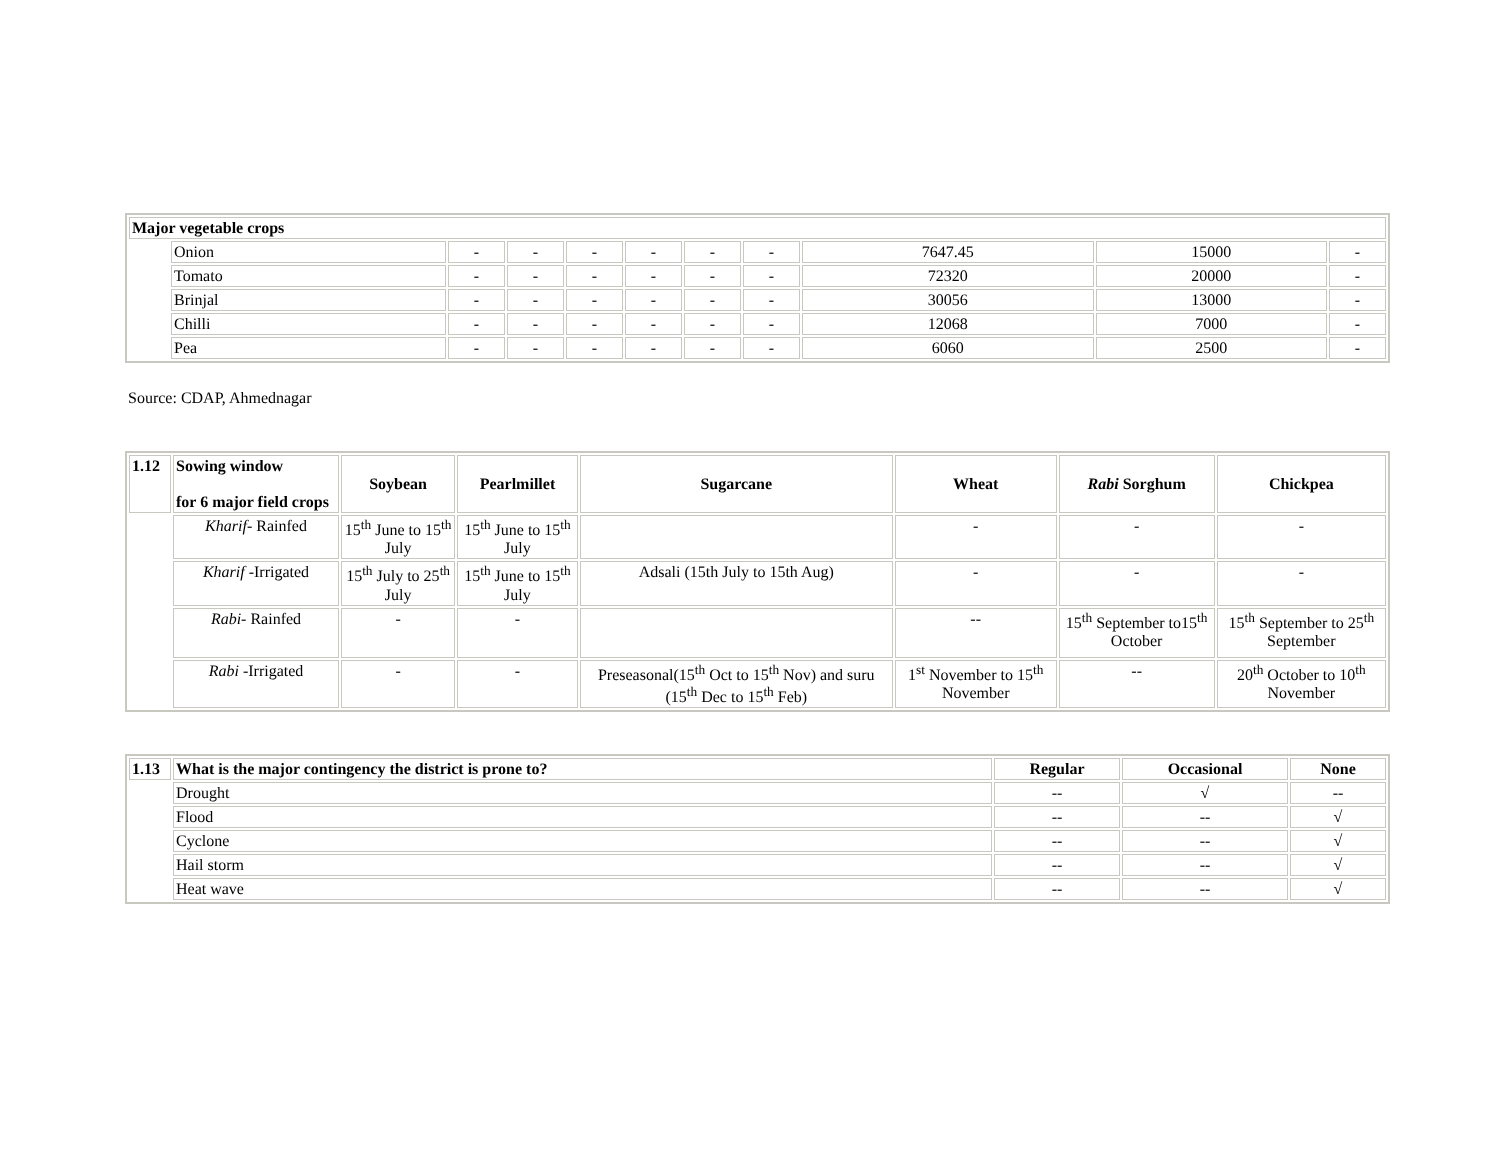| Major vegetable crops | | | | | | | | | | |
| --- | --- | --- | --- | --- | --- | --- | --- | --- | --- | --- |
| | Onion | - | - | - | - | - | - | 7647.45 | 15000 | - |
| | Tomato | - | - | - | - | - | - | 72320 | 20000 | - |
| | Brinjal | - | - | - | - | - | - | 30056 | 13000 | - |
| | Chilli | - | - | - | - | - | - | 12068 | 7000 | - |
| | Pea | - | - | - | - | - | - | 6060 | 2500 | - |
Source: CDAP, Ahmednagar
| 1.12 | Sowing window for 6 major field crops | Soybean | Pearlmillet | Sugarcane | Wheat | Rabi Sorghum | Chickpea |
| --- | --- | --- | --- | --- | --- | --- | --- |
| | Kharif - Rainfed | 15<sup>th</sup> June to 15<sup>th</sup> July | 15<sup>th</sup> June to 15<sup>th</sup> July | | - | - | - |
| | Kharif -Irrigated | 15<sup>th</sup> July to 25<sup>th</sup> July | 15<sup>th</sup> June to 15<sup>th</sup> July | Adsali (15th July to 15th Aug) | - | - | - |
| | Rabi - Rainfed | - | - | | -- | 15<sup>th</sup> September to15<sup>th</sup> October | 15<sup>th</sup> September to 25<sup>th</sup> September |
| | Rabi -Irrigated | - | - | Preseasonal(15<sup>th</sup> Oct to 15<sup>th</sup> Nov) and suru (15<sup>th</sup> Dec to 15<sup>th</sup> Feb) | 1<sup>st</sup> November to 15<sup>th</sup> November | -- | 20<sup>th</sup> October to 10<sup>th</sup> November |
| 1.13 | What is the major contingency the district is prone to? | Regular | Occasional | None |
| --- | --- | --- | --- | --- |
| | Drought | -- | √ | -- |
| | Flood | -- | -- | √ |
| | Cyclone | -- | -- | √ |
| | Hail storm | -- | -- | √ |
| | Heat wave | -- | -- | √ |